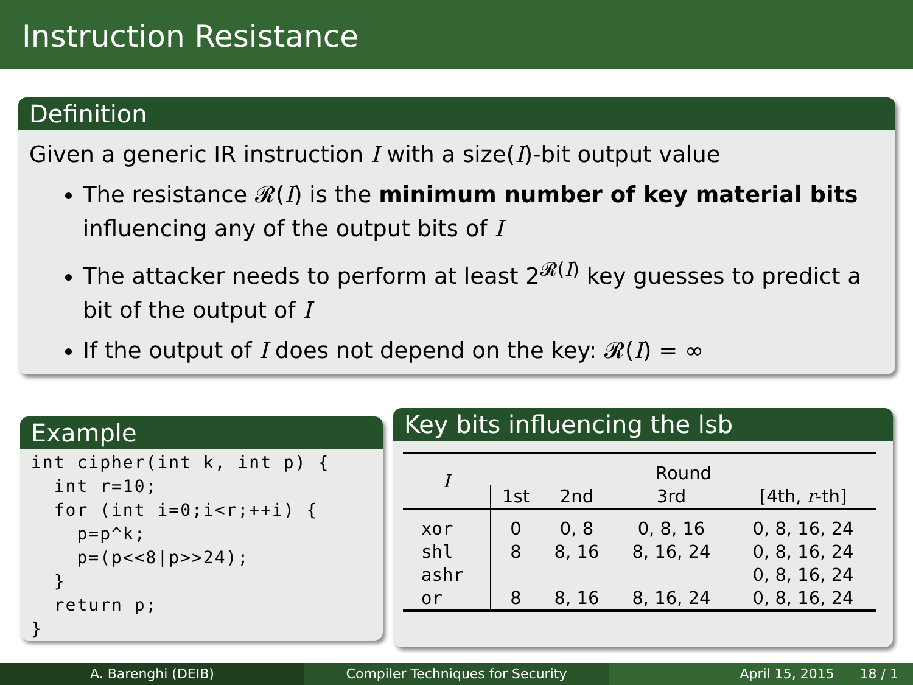Instruction Resistance
Definition
Given a generic IR instruction I with a size(I)-bit output value
The resistance 𝓡(I) is the minimum number of key material bits influencing any of the output bits of I
The attacker needs to perform at least 2<sup>𝓡(I)</sup> key guesses to predict a bit of the output of I
If the output of I does not depend on the key: 𝓡(I) = ∞
Example
int cipher(int k, int p) {
  int r=10;
  for (int i=0;i<r;++i) {
    p=p^k;
    p=(p<<8|p>>24);
  }
  return p;
}
Key bits influencing the lsb
| I | Round | | | |
| --- | --- | --- | --- | --- |
| | 1st | 2nd | 3rd | [4th, r -th] |
| xor | 0 | 0, 8 | 0, 8, 16 | 0, 8, 16, 24 |
| shl | 8 | 8, 16 | 8, 16, 24 | 0, 8, 16, 24 |
| ashr | | | | 0, 8, 16, 24 |
| or | 8 | 8, 16 | 8, 16, 24 | 0, 8, 16, 24 |
A. Barenghi (DEIB) Compiler Techniques for Security April 15, 2015 18 / 1